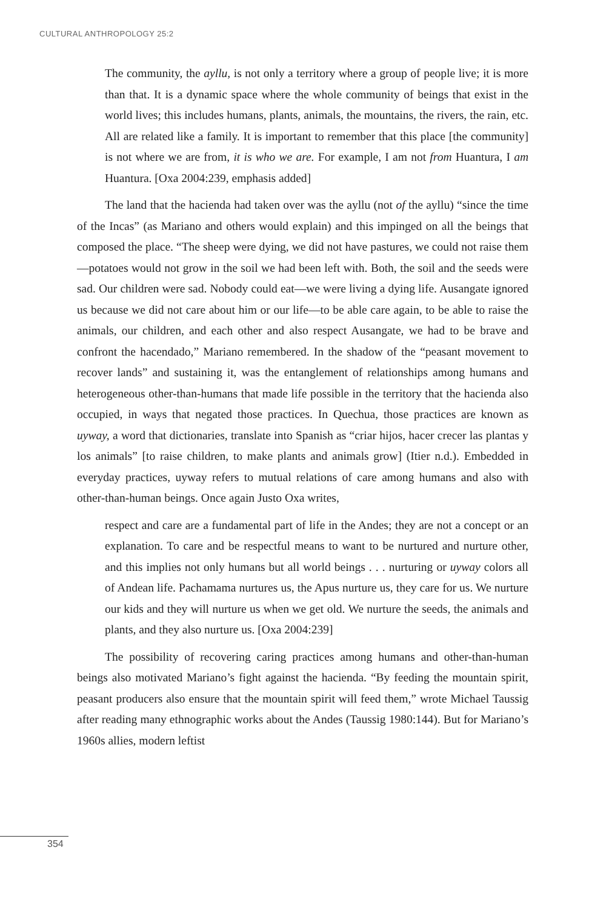CULTURAL ANTHROPOLOGY 25:2
The community, the ayllu, is not only a territory where a group of people live; it is more than that. It is a dynamic space where the whole community of beings that exist in the world lives; this includes humans, plants, animals, the mountains, the rivers, the rain, etc. All are related like a family. It is important to remember that this place [the community] is not where we are from, it is who we are. For example, I am not from Huantura, I am Huantura. [Oxa 2004:239, emphasis added]
The land that the hacienda had taken over was the ayllu (not of the ayllu) “since the time of the Incas” (as Mariano and others would explain) and this impinged on all the beings that composed the place. “The sheep were dying, we did not have pastures, we could not raise them—potatoes would not grow in the soil we had been left with. Both, the soil and the seeds were sad. Our children were sad. Nobody could eat—we were living a dying life. Ausangate ignored us because we did not care about him or our life—to be able care again, to be able to raise the animals, our children, and each other and also respect Ausangate, we had to be brave and confront the hacendado,” Mariano remembered. In the shadow of the “peasant movement to recover lands” and sustaining it, was the entanglement of relationships among humans and heterogeneous other-than-humans that made life possible in the territory that the hacienda also occupied, in ways that negated those practices. In Quechua, those practices are known as uyway, a word that dictionaries, translate into Spanish as “criar hijos, hacer crecer las plantas y los animals” [to raise children, to make plants and animals grow] (Itier n.d.). Embedded in everyday practices, uyway refers to mutual relations of care among humans and also with other-than-human beings. Once again Justo Oxa writes,
respect and care are a fundamental part of life in the Andes; they are not a concept or an explanation. To care and be respectful means to want to be nurtured and nurture other, and this implies not only humans but all world beings . . . nurturing or uyway colors all of Andean life. Pachamama nurtures us, the Apus nurture us, they care for us. We nurture our kids and they will nurture us when we get old. We nurture the seeds, the animals and plants, and they also nurture us. [Oxa 2004:239]
The possibility of recovering caring practices among humans and other-than-human beings also motivated Mariano’s fight against the hacienda. “By feeding the mountain spirit, peasant producers also ensure that the mountain spirit will feed them,” wrote Michael Taussig after reading many ethnographic works about the Andes (Taussig 1980:144). But for Mariano’s 1960s allies, modern leftist
354